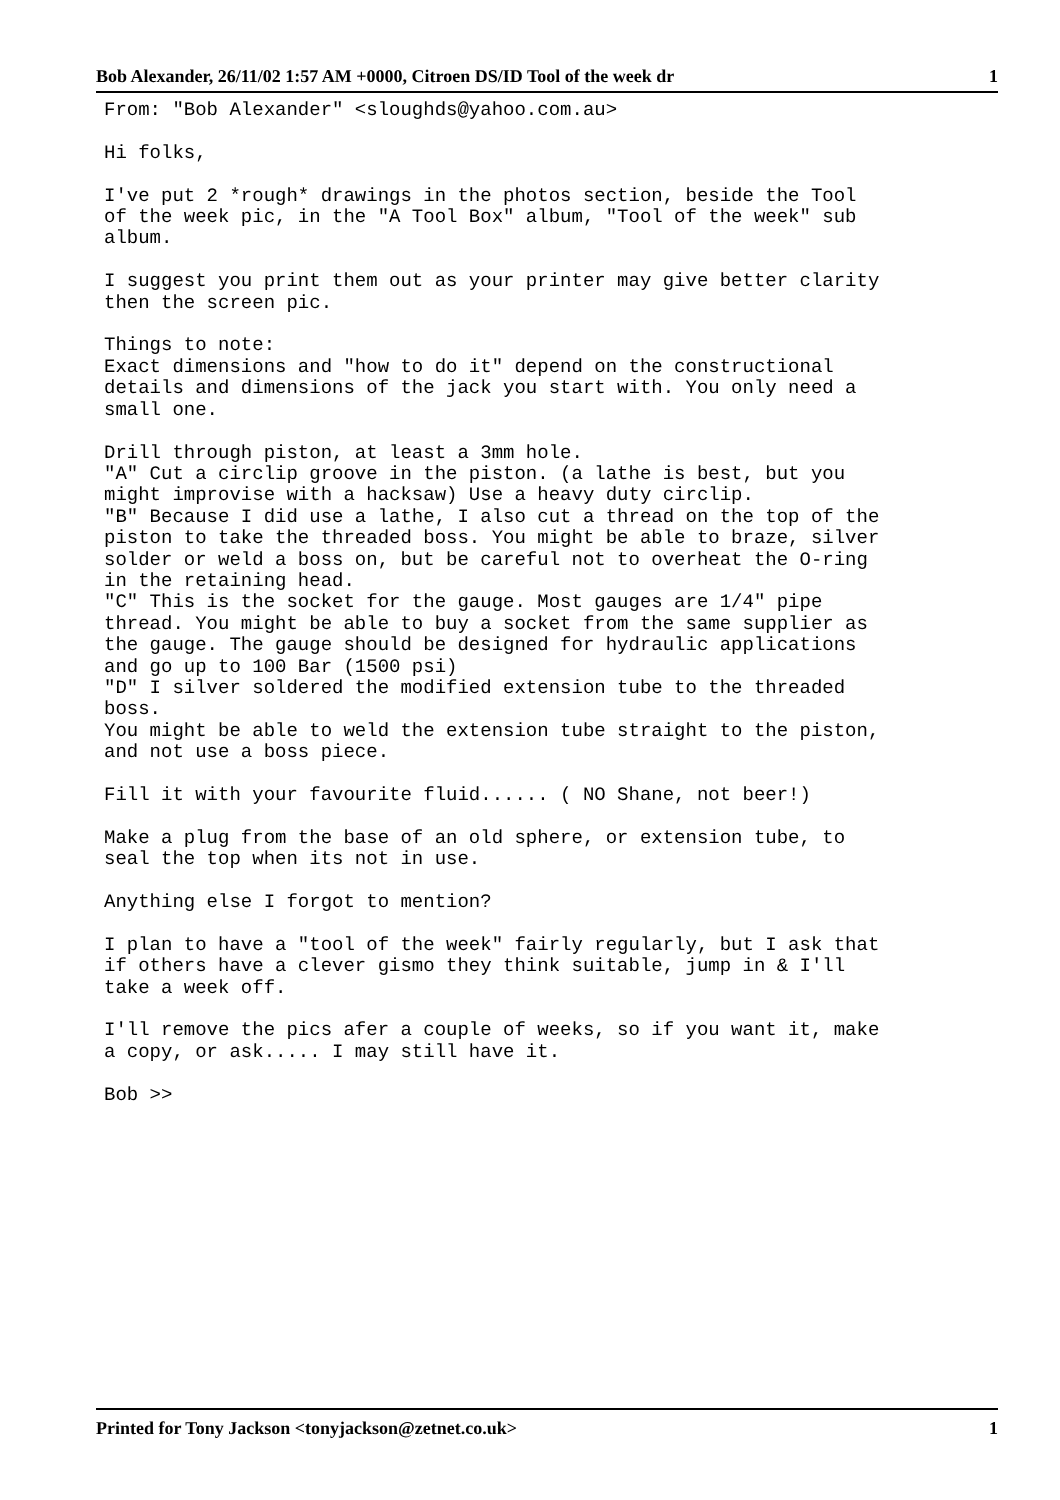Bob Alexander, 26/11/02 1:57 AM +0000, Citroen DS/ID Tool of the week dr 1
From: "Bob Alexander" <sloughds@yahoo.com.au>

Hi folks,

I've put 2 *rough* drawings in the photos section, beside the Tool
of the week pic, in the "A Tool Box" album, "Tool of the week" sub
album.

I suggest you print them out as your printer may give better clarity
then the screen pic.

Things to note:
Exact dimensions and "how to do it" depend on the constructional
details and dimensions of the jack you start with. You only need a
small one.

Drill through piston, at least a 3mm hole.
"A" Cut a circlip groove in the piston. (a lathe is best, but you
might improvise with a hacksaw) Use a heavy duty circlip.
"B" Because I did use a lathe, I also cut a thread on the top of the
piston to take the threaded boss. You might be able to braze, silver
solder or weld a boss on, but be careful not to overheat the O-ring
in the retaining head.
"C" This is the socket for the gauge. Most gauges are 1/4" pipe
thread. You might be able to buy a socket from the same supplier as
the gauge. The gauge should be designed for hydraulic applications
and go up to 100 Bar (1500 psi)
"D" I silver soldered the modified extension tube to the threaded
boss.
You might be able to weld the extension tube straight to the piston,
and not use a boss piece.

Fill it with your favourite fluid...... ( NO Shane, not beer!)

Make a plug from the base of an old sphere, or extension tube, to
seal the top when its not in use.

Anything else I forgot to mention?

I plan to have a "tool of the week" fairly regularly, but I ask that
if others have a clever gismo they think suitable, jump in & I'll
take a week off.

I'll remove the pics afer a couple of weeks, so if you want it, make
a copy, or ask..... I may still have it.

Bob >>
Printed for Tony Jackson <tonyjackson@zetnet.co.uk> 1